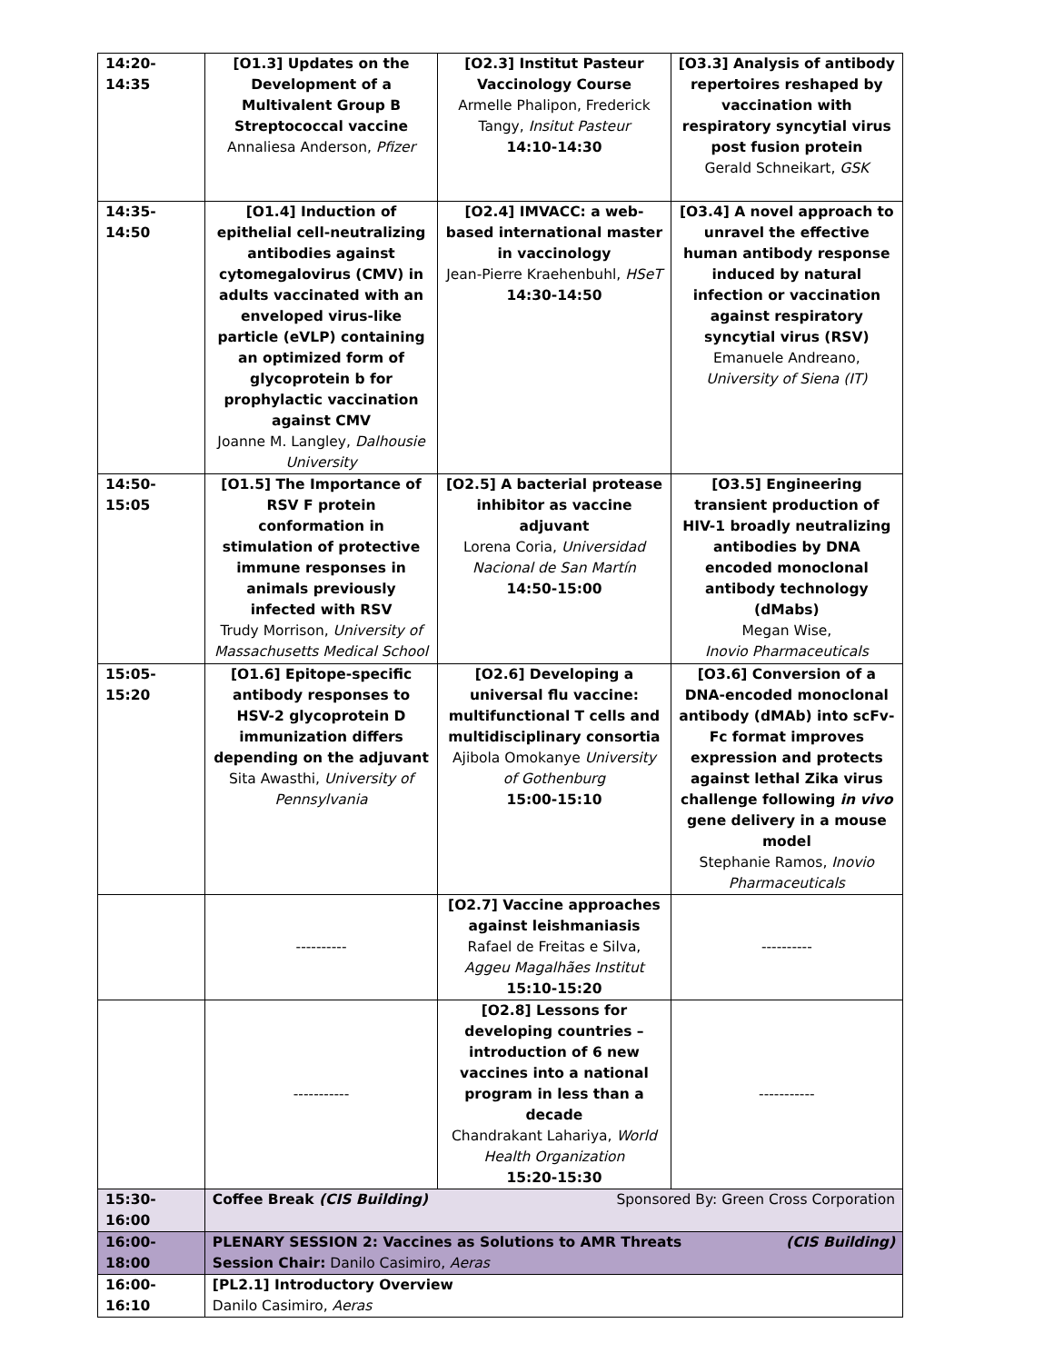| 14:20-14:35 | [O1.3] Updates on the Development of a Multivalent Group B Streptococcal vaccine Annaliesa Anderson, Pfizer | [O2.3] Institut Pasteur Vaccinology Course Armelle Phalipon, Frederick Tangy, Insitut Pasteur 14:10-14:30 | [O3.3] Analysis of antibody repertoires reshaped by vaccination with respiratory syncytial virus post fusion protein Gerald Schneikart, GSK |
| 14:35-14:50 | [O1.4] Induction of epithelial cell-neutralizing antibodies against cytomegalovirus (CMV) in adults vaccinated with an enveloped virus-like particle (eVLP) containing an optimized form of glycoprotein b for prophylactic vaccination against CMV Joanne M. Langley, Dalhousie University | [O2.4] IMVACC: a web-based international master in vaccinology Jean-Pierre Kraehenbuhl, HSeT 14:30-14:50 | [O3.4] A novel approach to unravel the effective human antibody response induced by natural infection or vaccination against respiratory syncytial virus (RSV) Emanuele Andreano, University of Siena (IT) |
| 14:50-15:05 | [O1.5] The Importance of RSV F protein conformation in stimulation of protective immune responses in animals previously infected with RSV Trudy Morrison, University of Massachusetts Medical School | [O2.5] A bacterial protease inhibitor as vaccine adjuvant Lorena Coria, Universidad Nacional de San Martín 14:50-15:00 | [O3.5] Engineering transient production of HIV-1 broadly neutralizing antibodies by DNA encoded monoclonal antibody technology (dMabs) Megan Wise, Inovio Pharmaceuticals |
| 15:05-15:20 | [O1.6] Epitope-specific antibody responses to HSV-2 glycoprotein D immunization differs depending on the adjuvant Sita Awasthi, University of Pennsylvania | [O2.6] Developing a universal flu vaccine: multifunctional T cells and multidisciplinary consortia Ajibola Omokanye University of Gothenburg 15:00-15:10 | [O3.6] Conversion of a DNA-encoded monoclonal antibody (dMAb) into scFv-Fc format improves expression and protects against lethal Zika virus challenge following in vivo gene delivery in a mouse model Stephanie Ramos, Inovio Pharmaceuticals |
| | ---------- | [O2.7] Vaccine approaches against leishmaniasis Rafael de Freitas e Silva, Aggeu Magalhães Institut 15:10-15:20 | ---------- |
| | ----------- | [O2.8] Lessons for developing countries – introduction of 6 new vaccines into a national program in less than a decade Chandrakant Lahariya, World Health Organization 15:20-15:30 | ----------- |
| 15:30-16:00 | Coffee Break (CIS Building) Sponsored By: Green Cross Corporation | | |
| 16:00-18:00 | PLENARY SESSION 2: Vaccines as Solutions to AMR Threats (CIS Building) Session Chair: Danilo Casimiro, Aeras | | |
| 16:00-16:10 | [PL2.1] Introductory Overview Danilo Casimiro, Aeras | | |